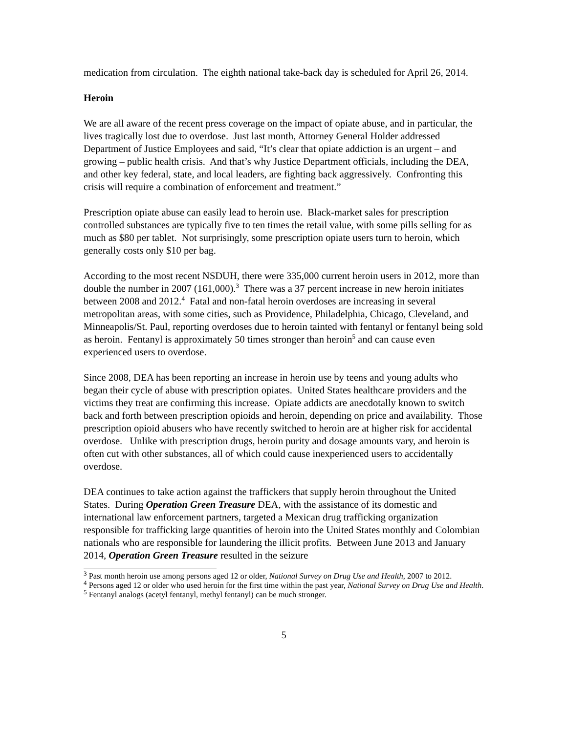medication from circulation. The eighth national take-back day is scheduled for April 26, 2014.
Heroin
We are all aware of the recent press coverage on the impact of opiate abuse, and in particular, the lives tragically lost due to overdose. Just last month, Attorney General Holder addressed Department of Justice Employees and said, “It’s clear that opiate addiction is an urgent – and growing – public health crisis. And that’s why Justice Department officials, including the DEA, and other key federal, state, and local leaders, are fighting back aggressively. Confronting this crisis will require a combination of enforcement and treatment.”
Prescription opiate abuse can easily lead to heroin use. Black-market sales for prescription controlled substances are typically five to ten times the retail value, with some pills selling for as much as $80 per tablet. Not surprisingly, some prescription opiate users turn to heroin, which generally costs only $10 per bag.
According to the most recent NSDUH, there were 335,000 current heroin users in 2012, more than double the number in 2007 (161,000).<sup>3</sup> There was a 37 percent increase in new heroin initiates between 2008 and 2012.<sup>4</sup> Fatal and non-fatal heroin overdoses are increasing in several metropolitan areas, with some cities, such as Providence, Philadelphia, Chicago, Cleveland, and Minneapolis/St. Paul, reporting overdoses due to heroin tainted with fentanyl or fentanyl being sold as heroin. Fentanyl is approximately 50 times stronger than heroin<sup>5</sup> and can cause even experienced users to overdose.
Since 2008, DEA has been reporting an increase in heroin use by teens and young adults who began their cycle of abuse with prescription opiates. United States healthcare providers and the victims they treat are confirming this increase. Opiate addicts are anecdotally known to switch back and forth between prescription opioids and heroin, depending on price and availability. Those prescription opioid abusers who have recently switched to heroin are at higher risk for accidental overdose. Unlike with prescription drugs, heroin purity and dosage amounts vary, and heroin is often cut with other substances, all of which could cause inexperienced users to accidentally overdose.
DEA continues to take action against the traffickers that supply heroin throughout the United States. During Operation Green Treasure DEA, with the assistance of its domestic and international law enforcement partners, targeted a Mexican drug trafficking organization responsible for trafficking large quantities of heroin into the United States monthly and Colombian nationals who are responsible for laundering the illicit profits. Between June 2013 and January 2014, Operation Green Treasure resulted in the seizure
<sup>3</sup> Past month heroin use among persons aged 12 or older, National Survey on Drug Use and Health, 2007 to 2012.
<sup>4</sup> Persons aged 12 or older who used heroin for the first time within the past year, National Survey on Drug Use and Health.
<sup>5</sup> Fentanyl analogs (acetyl fentanyl, methyl fentanyl) can be much stronger.
5